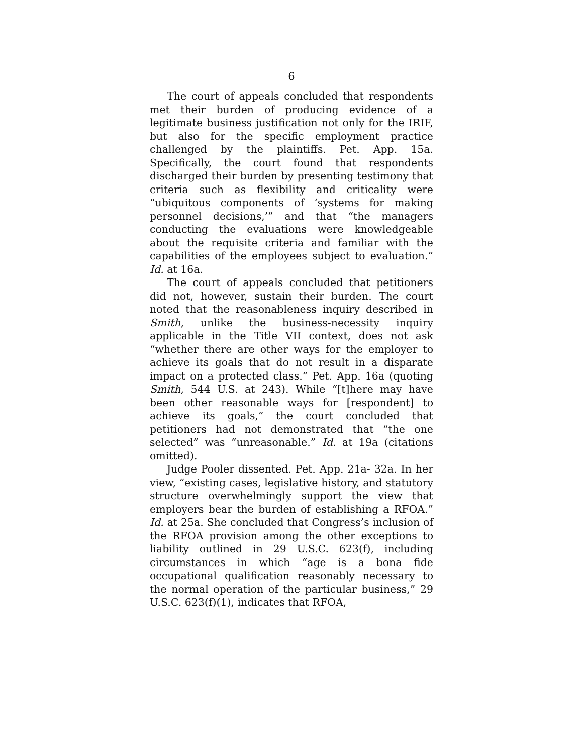6
The court of appeals concluded that respondents met their burden of producing evidence of a legitimate business justification not only for the IRIF, but also for the specific employment practice challenged by the plaintiffs. Pet. App. 15a. Specifically, the court found that respondents discharged their burden by presenting testimony that criteria such as flexibility and criticality were “ubiquitous components of ‘systems for making personnel decisions,’” and that “the managers conducting the evaluations were knowledgeable about the requisite criteria and familiar with the capabilities of the employees subject to evaluation.” Id. at 16a.
The court of appeals concluded that petitioners did not, however, sustain their burden. The court noted that the reasonableness inquiry described in Smith, unlike the business-necessity inquiry applicable in the Title VII context, does not ask “whether there are other ways for the employer to achieve its goals that do not result in a disparate impact on a protected class.” Pet. App. 16a (quoting Smith, 544 U.S. at 243). While “[t]here may have been other reasonable ways for [respondent] to achieve its goals,” the court concluded that petitioners had not demonstrated that “the one selected” was “unreasonable.” Id. at 19a (citations omitted).
Judge Pooler dissented. Pet. App. 21a- 32a. In her view, “existing cases, legislative history, and statutory structure overwhelmingly support the view that employers bear the burden of establishing a RFOA.” Id. at 25a. She concluded that Congress’s inclusion of the RFOA provision among the other exceptions to liability outlined in 29 U.S.C. 623(f), including circumstances in which “age is a bona fide occupational qualification reasonably necessary to the normal operation of the particular business,” 29 U.S.C. 623(f)(1), indicates that RFOA,